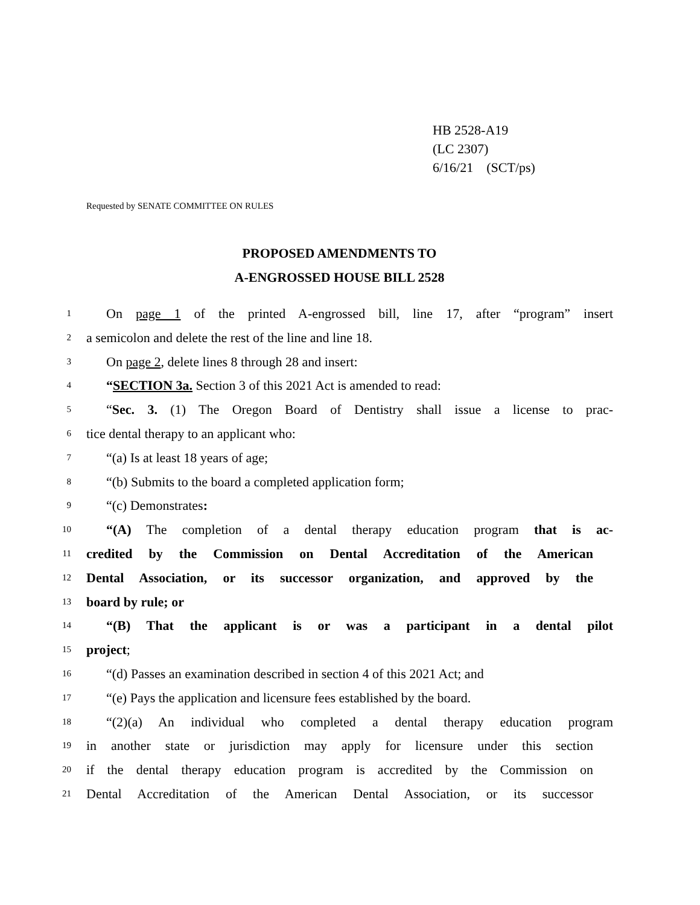HB 2528-A19
(LC 2307)
6/16/21 (SCT/ps)
Requested by SENATE COMMITTEE ON RULES
PROPOSED AMENDMENTS TO
A-ENGROSSED HOUSE BILL 2528
1 On page 1 of the printed A-engrossed bill, line 17, after “program” insert
2 a semicolon and delete the rest of the line and line 18.
3 On page 2, delete lines 8 through 28 and insert:
4 “SECTION 3a. Section 3 of this 2021 Act is amended to read:
5 “Sec. 3. (1) The Oregon Board of Dentistry shall issue a license to prac-
6 tice dental therapy to an applicant who:
7 “(a) Is at least 18 years of age;
8 “(b) Submits to the board a completed application form;
9 “(c) Demonstrates:
10 “(A) The completion of a dental therapy education program that is ac-
11 credited by the Commission on Dental Accreditation of the American
12 Dental Association, or its successor organization, and approved by the
13 board by rule; or
14 “(B) That the applicant is or was a participant in a dental pilot
15 project;
16 “(d) Passes an examination described in section 4 of this 2021 Act; and
17 “(e) Pays the application and licensure fees established by the board.
18 “(2)(a) An individual who completed a dental therapy education program
19 in another state or jurisdiction may apply for licensure under this section
20 if the dental therapy education program is accredited by the Commission on
21 Dental Accreditation of the American Dental Association, or its successor